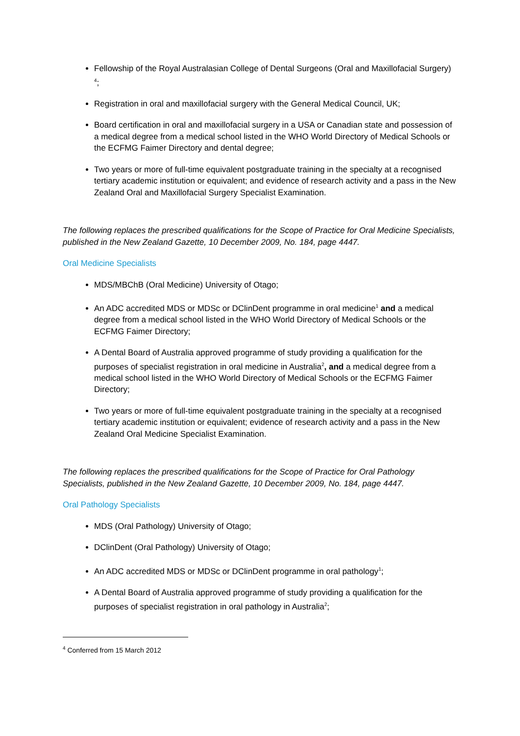Fellowship of the Royal Australasian College of Dental Surgeons (Oral and Maxillofacial Surgery) <sup>4</sup>;
Registration in oral and maxillofacial surgery with the General Medical Council, UK;
Board certification in oral and maxillofacial surgery in a USA or Canadian state and possession of a medical degree from a medical school listed in the WHO World Directory of Medical Schools or the ECFMG Faimer Directory and dental degree;
Two years or more of full-time equivalent postgraduate training in the specialty at a recognised tertiary academic institution or equivalent; and evidence of research activity and a pass in the New Zealand Oral and Maxillofacial Surgery Specialist Examination.
The following replaces the prescribed qualifications for the Scope of Practice for Oral Medicine Specialists, published in the New Zealand Gazette, 10 December 2009, No. 184, page 4447.
Oral Medicine Specialists
MDS/MBChB (Oral Medicine) University of Otago;
An ADC accredited MDS or MDSc or DClinDent programme in oral medicine<sup>1</sup> and a medical degree from a medical school listed in the WHO World Directory of Medical Schools or the ECFMG Faimer Directory;
A Dental Board of Australia approved programme of study providing a qualification for the purposes of specialist registration in oral medicine in Australia<sup>2</sup>, and a medical degree from a medical school listed in the WHO World Directory of Medical Schools or the ECFMG Faimer Directory;
Two years or more of full-time equivalent postgraduate training in the specialty at a recognised tertiary academic institution or equivalent; evidence of research activity and a pass in the New Zealand Oral Medicine Specialist Examination.
The following replaces the prescribed qualifications for the Scope of Practice for Oral Pathology Specialists, published in the New Zealand Gazette, 10 December 2009, No. 184, page 4447.
Oral Pathology Specialists
MDS (Oral Pathology) University of Otago;
DClinDent (Oral Pathology) University of Otago;
An ADC accredited MDS or MDSc or DClinDent programme in oral pathology<sup>1</sup>;
A Dental Board of Australia approved programme of study providing a qualification for the purposes of specialist registration in oral pathology in Australia<sup>2</sup>;
<sup>4</sup> Conferred from 15 March 2012